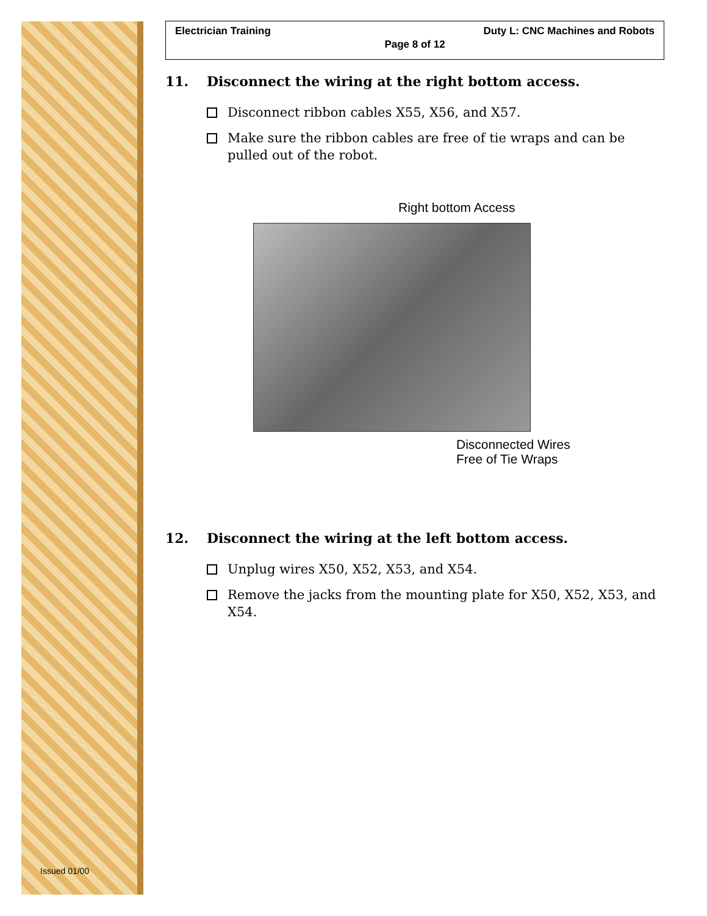Issued 01/00
Electrician Training Duty L: CNC Machines and Robots
Page 8 of 12
11. Disconnect the wiring at the right bottom access.
Disconnect ribbon cables X55, X56, and X57.
Make sure the ribbon cables are free of tie wraps and can be pulled out of the robot.
Right bottom Access
Disconnected Wires
Free of Tie Wraps
12. Disconnect the wiring at the left bottom access.
Unplug wires X50, X52, X53, and X54.
Remove the jacks from the mounting plate for X50, X52, X53, and X54.